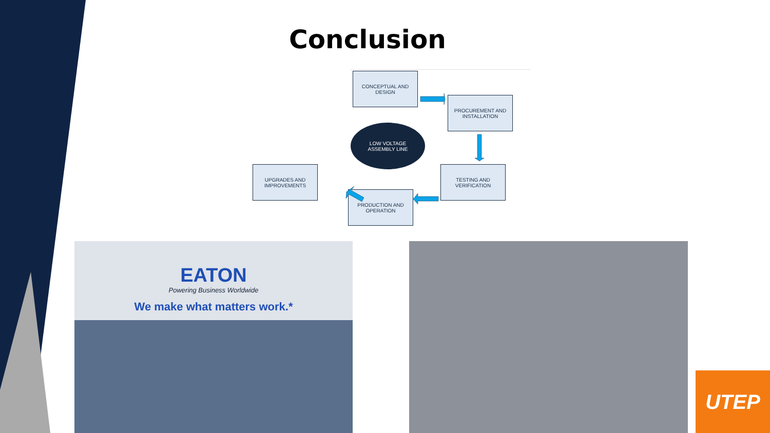Conclusion
CONCEPTUAL AND
DESIGN
PROCUREMENT AND
INSTALLATION
LOW VOLTAGE
ASSEMBLY LINE
TESTING AND
VERIFICATION
UPGRADES AND
IMPROVEMENTS
PRODUCTION AND
OPERATION
EATON
Powering Business Worldwide
We make what matters work.*
UTEP